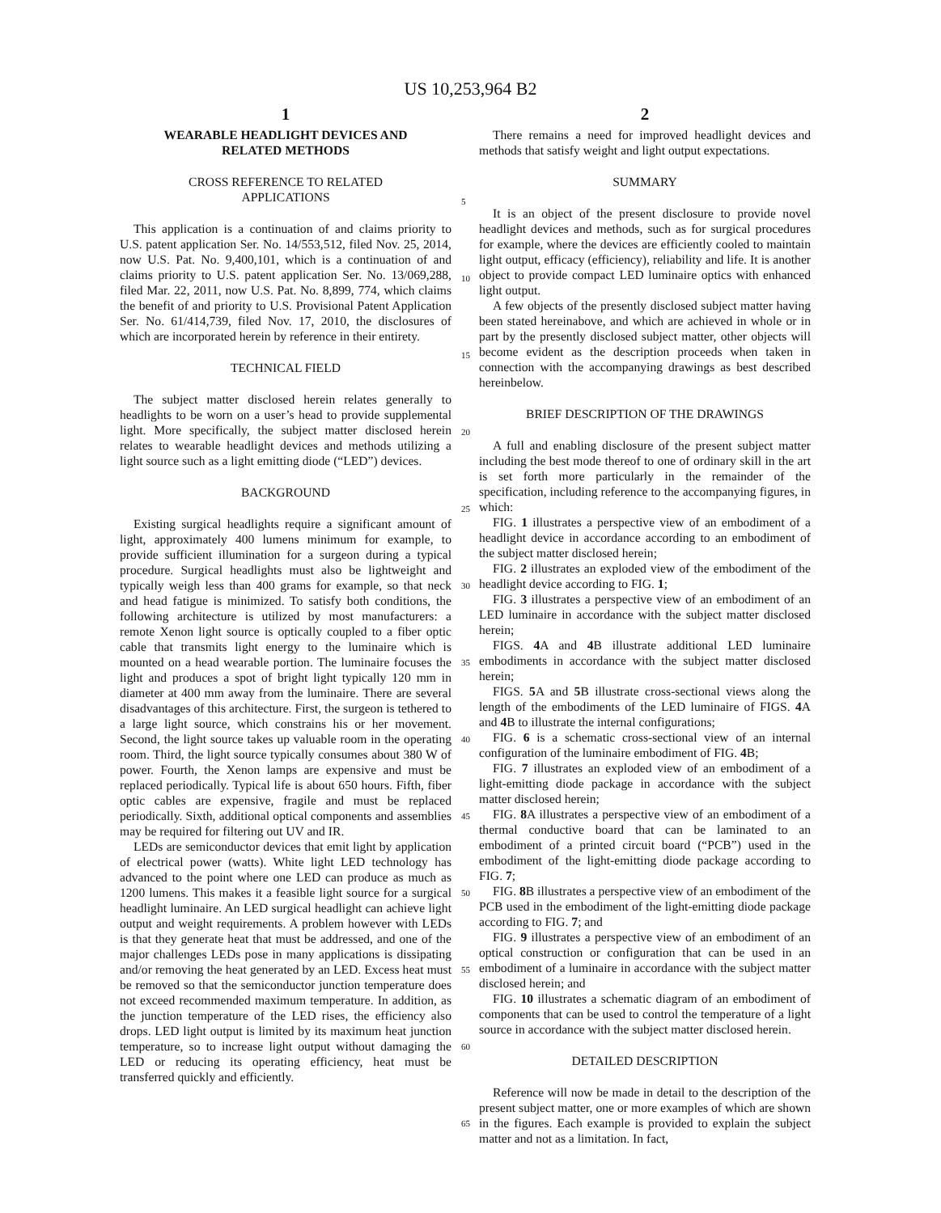US 10,253,964 B2
1
WEARABLE HEADLIGHT DEVICES AND
RELATED METHODS
CROSS REFERENCE TO RELATED
APPLICATIONS
This application is a continuation of and claims priority to U.S. patent application Ser. No. 14/553,512, filed Nov. 25, 2014, now U.S. Pat. No. 9,400,101, which is a continuation of and claims priority to U.S. patent application Ser. No. 13/069,288, filed Mar. 22, 2011, now U.S. Pat. No. 8,899, 774, which claims the benefit of and priority to U.S. Provisional Patent Application Ser. No. 61/414,739, filed Nov. 17, 2010, the disclosures of which are incorporated herein by reference in their entirety.
TECHNICAL FIELD
The subject matter disclosed herein relates generally to headlights to be worn on a user’s head to provide supplemental light. More specifically, the subject matter disclosed herein relates to wearable headlight devices and methods utilizing a light source such as a light emitting diode (“LED”) devices.
BACKGROUND
Existing surgical headlights require a significant amount of light, approximately 400 lumens minimum for example, to provide sufficient illumination for a surgeon during a typical procedure. Surgical headlights must also be lightweight and typically weigh less than 400 grams for example, so that neck and head fatigue is minimized. To satisfy both conditions, the following architecture is utilized by most manufacturers: a remote Xenon light source is optically coupled to a fiber optic cable that transmits light energy to the luminaire which is mounted on a head wearable portion. The luminaire focuses the light and produces a spot of bright light typically 120 mm in diameter at 400 mm away from the luminaire. There are several disadvantages of this architecture. First, the surgeon is tethered to a large light source, which constrains his or her movement. Second, the light source takes up valuable room in the operating room. Third, the light source typically consumes about 380 W of power. Fourth, the Xenon lamps are expensive and must be replaced periodically. Typical life is about 650 hours. Fifth, fiber optic cables are expensive, fragile and must be replaced periodically. Sixth, additional optical components and assemblies may be required for filtering out UV and IR.
LEDs are semiconductor devices that emit light by application of electrical power (watts). White light LED technology has advanced to the point where one LED can produce as much as 1200 lumens. This makes it a feasible light source for a surgical headlight luminaire. An LED surgical headlight can achieve light output and weight requirements. A problem however with LEDs is that they generate heat that must be addressed, and one of the major challenges LEDs pose in many applications is dissipating and/or removing the heat generated by an LED. Excess heat must be removed so that the semiconductor junction temperature does not exceed recommended maximum temperature. In addition, as the junction temperature of the LED rises, the efficiency also drops. LED light output is limited by its maximum heat junction temperature, so to increase light output without damaging the LED or reducing its operating efficiency, heat must be transferred quickly and efficiently.
2
There remains a need for improved headlight devices and methods that satisfy weight and light output expectations.
SUMMARY
It is an object of the present disclosure to provide novel headlight devices and methods, such as for surgical procedures for example, where the devices are efficiently cooled to maintain light output, efficacy (efficiency), reliability and life. It is another object to provide compact LED luminaire optics with enhanced light output.
A few objects of the presently disclosed subject matter having been stated hereinabove, and which are achieved in whole or in part by the presently disclosed subject matter, other objects will become evident as the description proceeds when taken in connection with the accompanying drawings as best described hereinbelow.
BRIEF DESCRIPTION OF THE DRAWINGS
A full and enabling disclosure of the present subject matter including the best mode thereof to one of ordinary skill in the art is set forth more particularly in the remainder of the specification, including reference to the accompanying figures, in which:
FIG. 1 illustrates a perspective view of an embodiment of a headlight device in accordance according to an embodiment of the subject matter disclosed herein;
FIG. 2 illustrates an exploded view of the embodiment of the headlight device according to FIG. 1;
FIG. 3 illustrates a perspective view of an embodiment of an LED luminaire in accordance with the subject matter disclosed herein;
FIGS. 4 A and 4 B illustrate additional LED luminaire embodiments in accordance with the subject matter disclosed herein;
FIGS. 5 A and 5 B illustrate cross-sectional views along the length of the embodiments of the LED luminaire of FIGS. 4 A and 4 B to illustrate the internal configurations;
FIG. 6 is a schematic cross-sectional view of an internal configuration of the luminaire embodiment of FIG. 4 B;
FIG. 7 illustrates an exploded view of an embodiment of a light-emitting diode package in accordance with the subject matter disclosed herein;
FIG. 8 A illustrates a perspective view of an embodiment of a thermal conductive board that can be laminated to an embodiment of a printed circuit board (“PCB”) used in the embodiment of the light-emitting diode package according to FIG. 7;
FIG. 8 B illustrates a perspective view of an embodiment of the PCB used in the embodiment of the light-emitting diode package according to FIG. 7; and
FIG. 9 illustrates a perspective view of an embodiment of an optical construction or configuration that can be used in an embodiment of a luminaire in accordance with the subject matter disclosed herein; and
FIG. 10 illustrates a schematic diagram of an embodiment of components that can be used to control the temperature of a light source in accordance with the subject matter disclosed herein.
DETAILED DESCRIPTION
Reference will now be made in detail to the description of the present subject matter, one or more examples of which are shown in the figures. Each example is provided to explain the subject matter and not as a limitation. In fact,
5
10
15
20
25
30
35
40
45
50
55
60
65